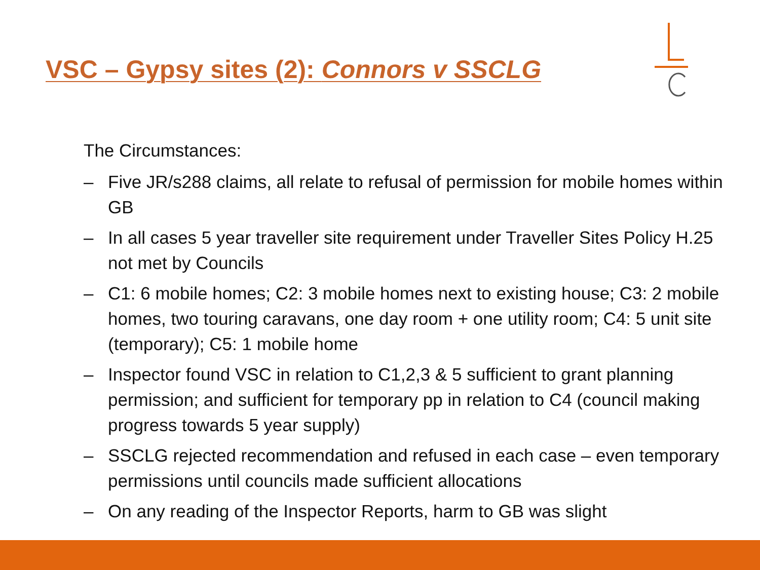VSC – Gypsy sites (2): Connors v SSCLG
The Circumstances:
– Five JR/s288 claims, all relate to refusal of permission for mobile homes within GB
– In all cases 5 year traveller site requirement under Traveller Sites Policy H.25 not met by Councils
– C1: 6 mobile homes; C2: 3 mobile homes next to existing house; C3: 2 mobile homes, two touring caravans, one day room + one utility room; C4: 5 unit site (temporary); C5: 1 mobile home
– Inspector found VSC in relation to C1,2,3 & 5 sufficient to grant planning permission; and sufficient for temporary pp in relation to C4 (council making progress towards 5 year supply)
– SSCLG rejected recommendation and refused in each case – even temporary permissions until councils made sufficient allocations
– On any reading of the Inspector Reports, harm to GB was slight